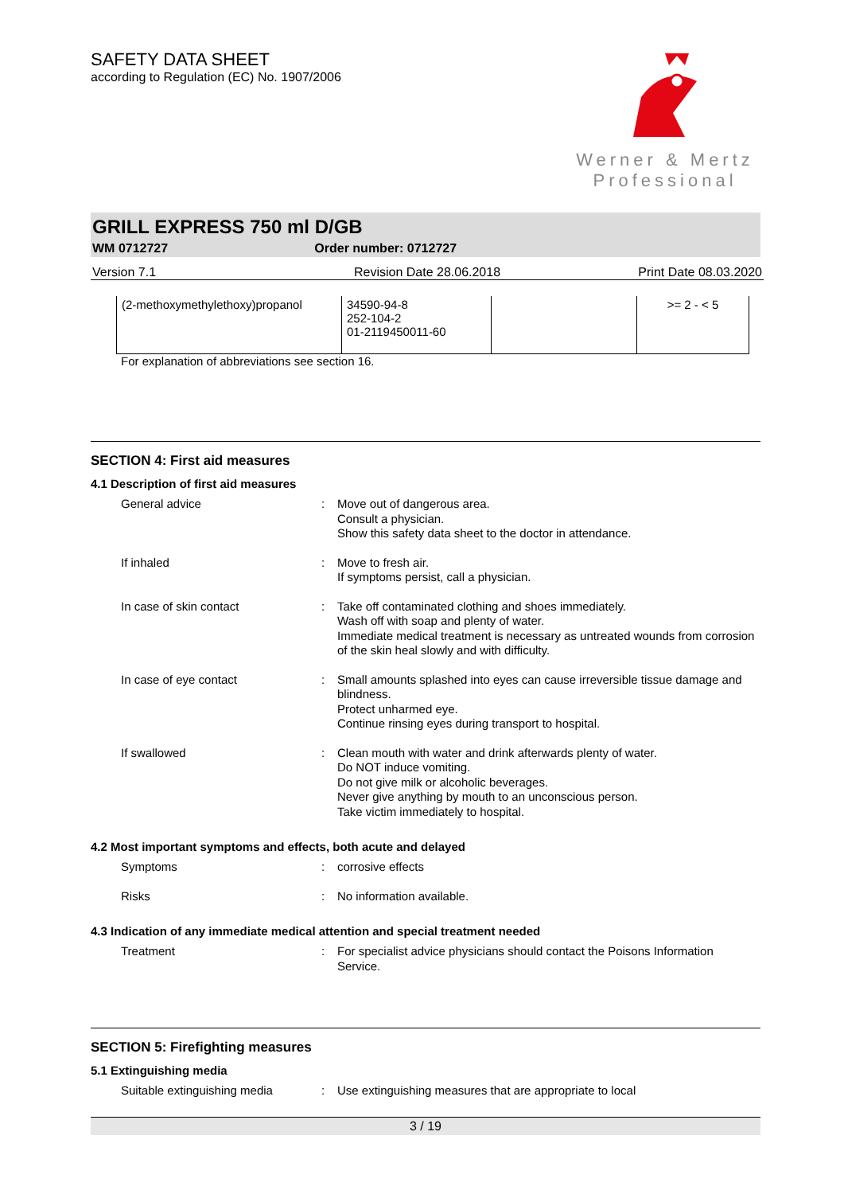SAFETY DATA SHEET
according to Regulation (EC) No. 1907/2006
Werner & Mertz
Professional
GRILL EXPRESS 750 ml D/GB
WM 0712727 Order number: 0712727
Version 7.1 Revision Date 28.06.2018 Print Date 08.03.2020
| (2-methoxymethylethoxy)propanol | 34590-94-8 252-104-2 01-2119450011-60 | | >= 2 - < 5 |
For explanation of abbreviations see section 16.
SECTION 4: First aid measures
4.1 Description of first aid measures
| General advice | : | Move out of dangerous area. Consult a physician. Show this safety data sheet to the doctor in attendance. |
| If inhaled | : | Move to fresh air. If symptoms persist, call a physician. |
| In case of skin contact | : | Take off contaminated clothing and shoes immediately. Wash off with soap and plenty of water. Immediate medical treatment is necessary as untreated wounds from corrosion of the skin heal slowly and with difficulty. |
| In case of eye contact | : | Small amounts splashed into eyes can cause irreversible tissue damage and blindness. Protect unharmed eye. Continue rinsing eyes during transport to hospital. |
| If swallowed | : | Clean mouth with water and drink afterwards plenty of water. Do NOT induce vomiting. Do not give milk or alcoholic beverages. Never give anything by mouth to an unconscious person. Take victim immediately to hospital. |
4.2 Most important symptoms and effects, both acute and delayed
| Symptoms | : | corrosive effects |
| Risks | : | No information available. |
4.3 Indication of any immediate medical attention and special treatment needed
| Treatment | : | For specialist advice physicians should contact the Poisons Information Service. |
SECTION 5: Firefighting measures
5.1 Extinguishing media
| Suitable extinguishing media | : | Use extinguishing measures that are appropriate to local |
3 / 19